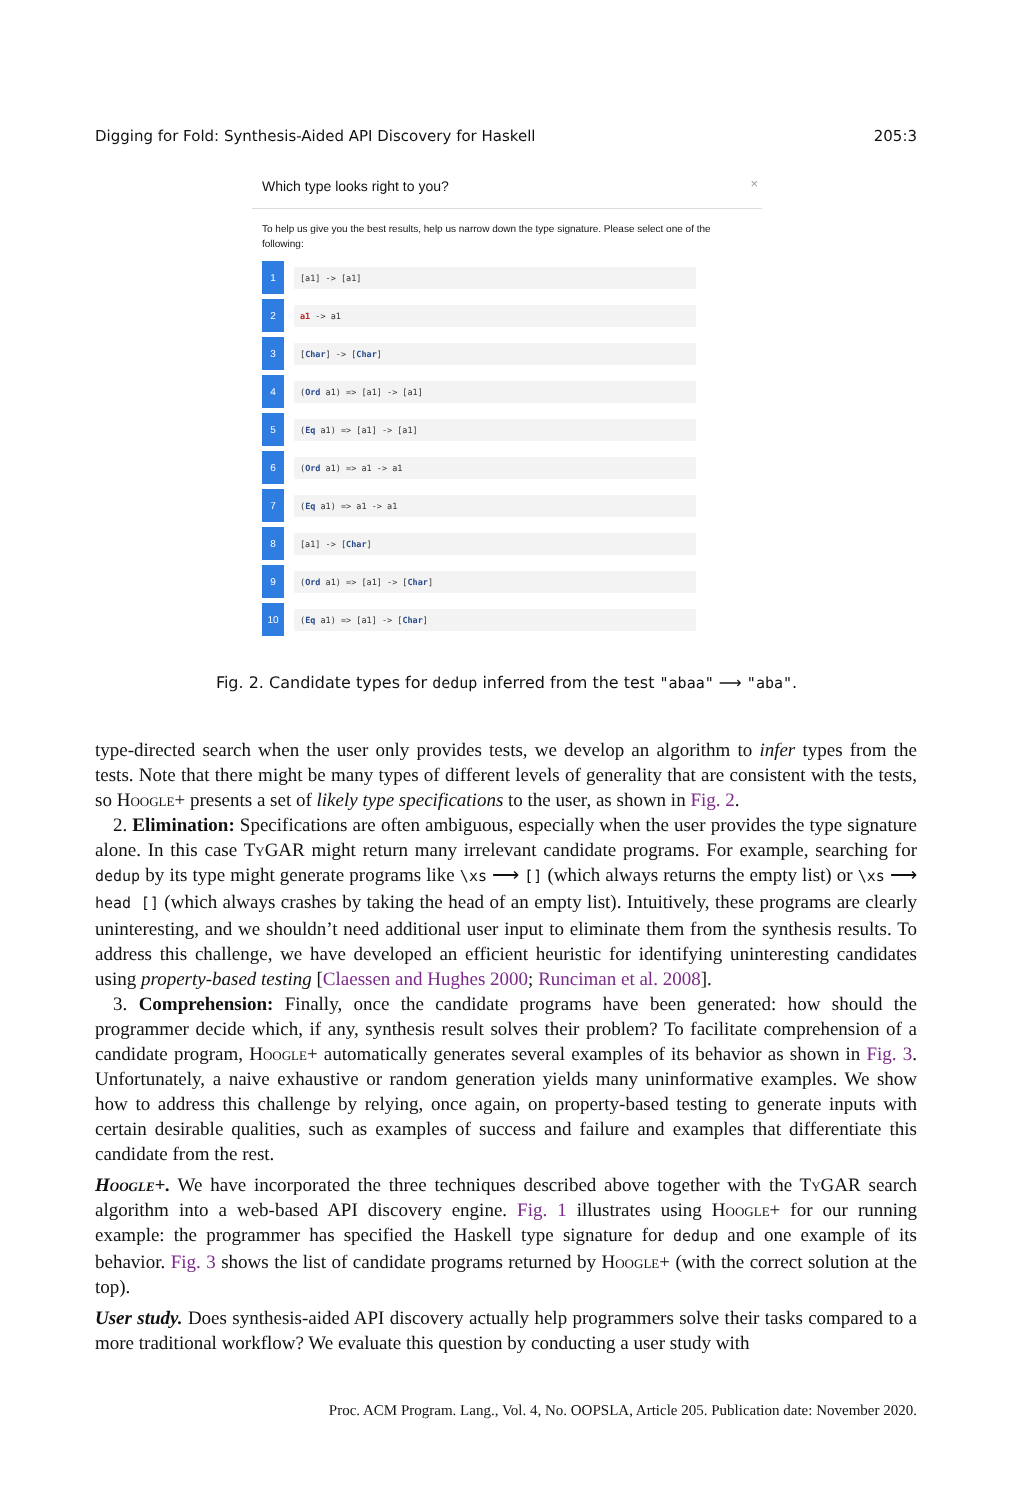Digging for Fold: Synthesis-Aided API Discovery for Haskell 205:3
×
Which type looks right to you?
To help us give you the best results, help us narrow down the type signature. Please select one of the following:
1
[a1] -> [a1]
2
a1 -> a1
3
[Char] -> [Char]
4
(Ord a1) => [a1] -> [a1]
5
(Eq a1) => [a1] -> [a1]
6
(Ord a1) => a1 -> a1
7
(Eq a1) => a1 -> a1
8
[a1] -> [Char]
9
(Ord a1) => [a1] -> [Char]
10
(Eq a1) => [a1] -> [Char]
Fig. 2. Candidate types for dedup inferred from the test "abaa" ⟶ "aba".
type-directed search when the user only provides tests, we develop an algorithm to infer types from the tests. Note that there might be many types of different levels of generality that are consistent with the tests, so Hoogle+ presents a set of likely type specifications to the user, as shown in Fig. 2.
2. Elimination: Specifications are often ambiguous, especially when the user provides the type signature alone. In this case Ty GAR might return many irrelevant candidate programs. For example, searching for dedup by its type might generate programs like \xs ⟶ [] (which always returns the empty list) or \xs ⟶ head [] (which always crashes by taking the head of an empty list). Intuitively, these programs are clearly uninteresting, and we shouldn’t need additional user input to eliminate them from the synthesis results. To address this challenge, we have developed an efficient heuristic for identifying uninteresting candidates using property-based testing [Claessen and Hughes 2000; Runciman et al. 2008].
3. Comprehension: Finally, once the candidate programs have been generated: how should the programmer decide which, if any, synthesis result solves their problem? To facilitate comprehension of a candidate program, Hoogle+ automatically generates several examples of its behavior as shown in Fig. 3. Unfortunately, a naive exhaustive or random generation yields many uninformative examples. We show how to address this challenge by relying, once again, on property-based testing to generate inputs with certain desirable qualities, such as examples of success and failure and examples that differentiate this candidate from the rest.
Hoogle+. We have incorporated the three techniques described above together with the Ty GAR search algorithm into a web-based API discovery engine. Fig. 1 illustrates using Hoogle+ for our running example: the programmer has specified the Haskell type signature for dedup and one example of its behavior. Fig. 3 shows the list of candidate programs returned by Hoogle+ (with the correct solution at the top).
User study. Does synthesis-aided API discovery actually help programmers solve their tasks compared to a more traditional workflow? We evaluate this question by conducting a user study with
Proc. ACM Program. Lang., Vol. 4, No. OOPSLA, Article 205. Publication date: November 2020.